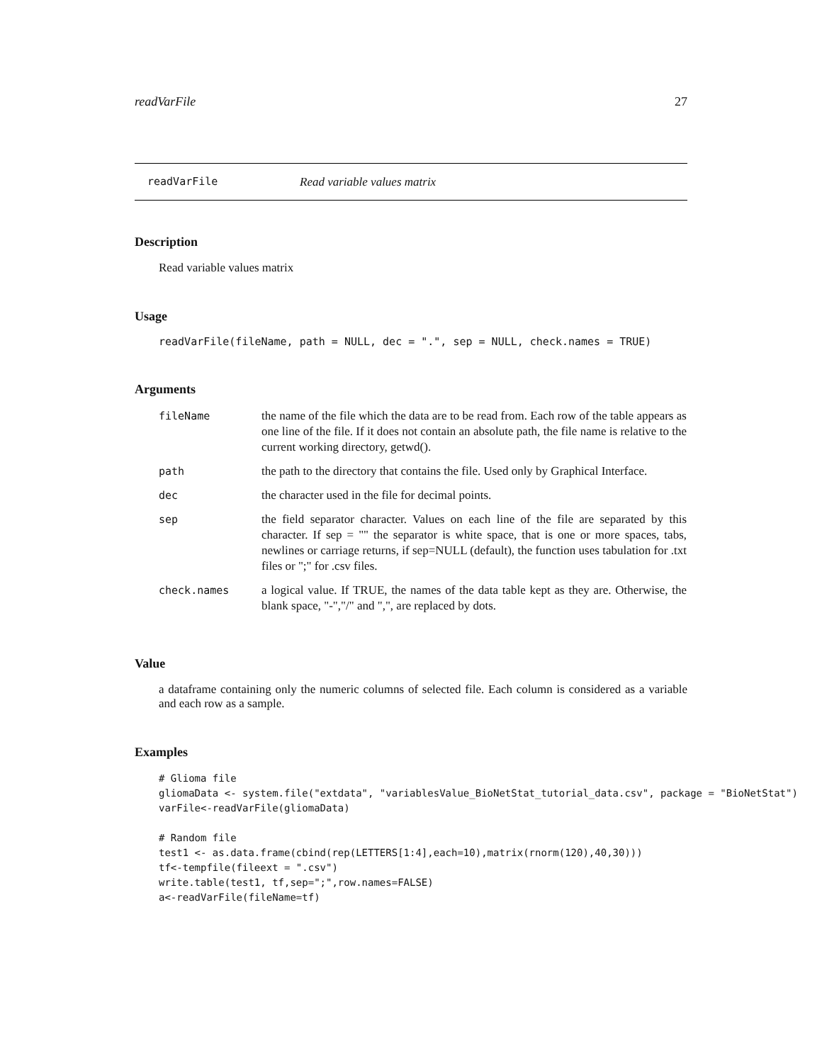readVarFile 27
readVarFile Read variable values matrix
Description
Read variable values matrix
Usage
readVarFile(fileName, path = NULL, dec = ".", sep = NULL, check.names = TRUE)
Arguments
| fileName | the name of the file which the data are to be read from. Each row of the table appears as one line of the file. If it does not contain an absolute path, the file name is relative to the current working directory, getwd(). |
| path | the path to the directory that contains the file. Used only by Graphical Interface. |
| dec | the character used in the file for decimal points. |
| sep | the field separator character. Values on each line of the file are separated by this character. If sep = "" the separator is white space, that is one or more spaces, tabs, newlines or carriage returns, if sep=NULL (default), the function uses tabulation for .txt files or ";" for .csv files. |
| check.names | a logical value. If TRUE, the names of the data table kept as they are. Otherwise, the blank space, "-","/" and ",", are replaced by dots. |
Value
a dataframe containing only the numeric columns of selected file. Each column is considered as a variable and each row as a sample.
Examples
# Glioma file
gliomaData <- system.file("extdata", "variablesValue_BioNetStat_tutorial_data.csv", package = "BioNetStat")
varFile<-readVarFile(gliomaData)

# Random file
test1 <- as.data.frame(cbind(rep(LETTERS[1:4],each=10),matrix(rnorm(120),40,30)))
tf<-tempfile(fileext = ".csv")
write.table(test1, tf,sep=";",row.names=FALSE)
a<-readVarFile(fileName=tf)